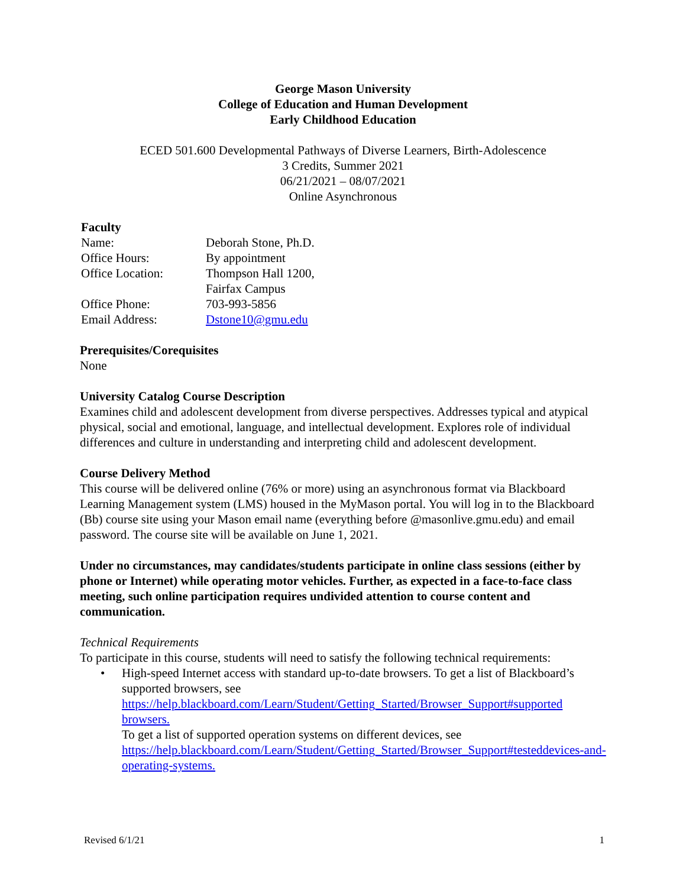George Mason University
College of Education and Human Development
Early Childhood Education
ECED 501.600 Developmental Pathways of Diverse Learners, Birth-Adolescence
3 Credits, Summer 2021
06/21/2021 – 08/07/2021
Online Asynchronous
Faculty
| Name: | Deborah Stone, Ph.D. |
| Office Hours: | By appointment |
| Office Location: | Thompson Hall 1200, Fairfax Campus |
| Office Phone: | 703-993-5856 |
| Email Address: | Dstone10@gmu.edu |
Prerequisites/Corequisites
None
University Catalog Course Description
Examines child and adolescent development from diverse perspectives. Addresses typical and atypical physical, social and emotional, language, and intellectual development. Explores role of individual differences and culture in understanding and interpreting child and adolescent development.
Course Delivery Method
This course will be delivered online (76% or more) using an asynchronous format via Blackboard Learning Management system (LMS) housed in the MyMason portal. You will log in to the Blackboard (Bb) course site using your Mason email name (everything before @masonlive.gmu.edu) and email password. The course site will be available on June 1, 2021.
Under no circumstances, may candidates/students participate in online class sessions (either by phone or Internet) while operating motor vehicles. Further, as expected in a face-to-face class meeting, such online participation requires undivided attention to course content and communication.
Technical Requirements
To participate in this course, students will need to satisfy the following technical requirements:
• High-speed Internet access with standard up-to-date browsers. To get a list of Blackboard’s supported browsers, see https://help.blackboard.com/Learn/Student/Getting_Started/Browser_Support#supported browsers.
To get a list of supported operation systems on different devices, see https://help.blackboard.com/Learn/Student/Getting_Started/Browser_Support#testeddevices-and-operating-systems.
Revised 6/1/21 1